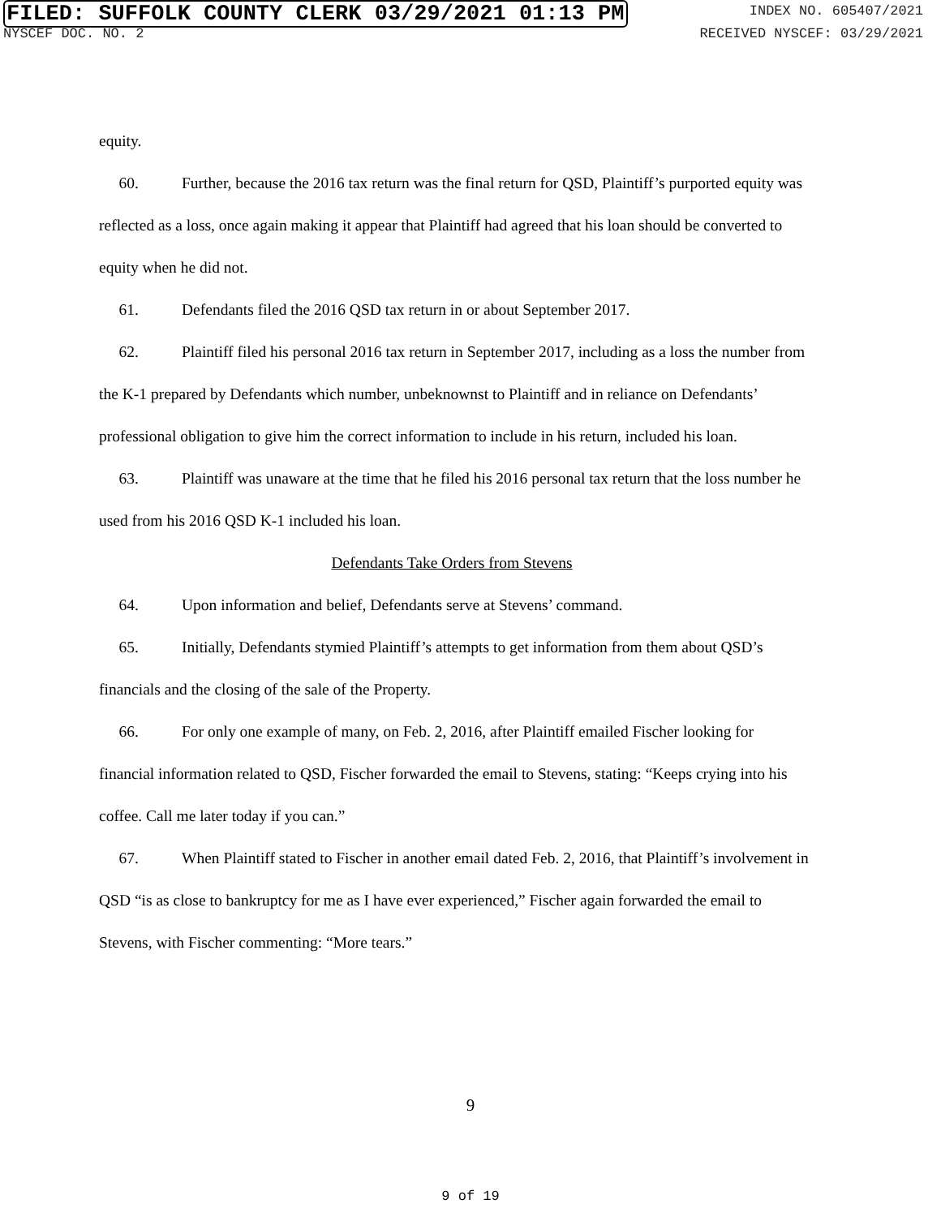FILED: SUFFOLK COUNTY CLERK 03/29/2021 01:13 PM
INDEX NO. 605407/2021
NYSCEF DOC. NO. 2 RECEIVED NYSCEF: 03/29/2021
equity.
60. Further, because the 2016 tax return was the final return for QSD, Plaintiff’s purported equity was reflected as a loss, once again making it appear that Plaintiff had agreed that his loan should be converted to equity when he did not.
61. Defendants filed the 2016 QSD tax return in or about September 2017.
62. Plaintiff filed his personal 2016 tax return in September 2017, including as a loss the number from the K-1 prepared by Defendants which number, unbeknownst to Plaintiff and in reliance on Defendants’ professional obligation to give him the correct information to include in his return, included his loan.
63. Plaintiff was unaware at the time that he filed his 2016 personal tax return that the loss number he used from his 2016 QSD K-1 included his loan.
Defendants Take Orders from Stevens
64. Upon information and belief, Defendants serve at Stevens’ command.
65. Initially, Defendants stymied Plaintiff’s attempts to get information from them about QSD’s financials and the closing of the sale of the Property.
66. For only one example of many, on Feb. 2, 2016, after Plaintiff emailed Fischer looking for financial information related to QSD, Fischer forwarded the email to Stevens, stating: “Keeps crying into his coffee. Call me later today if you can.”
67. When Plaintiff stated to Fischer in another email dated Feb. 2, 2016, that Plaintiff’s involvement in QSD “is as close to bankruptcy for me as I have ever experienced,” Fischer again forwarded the email to Stevens, with Fischer commenting: “More tears.”
9
9 of 19